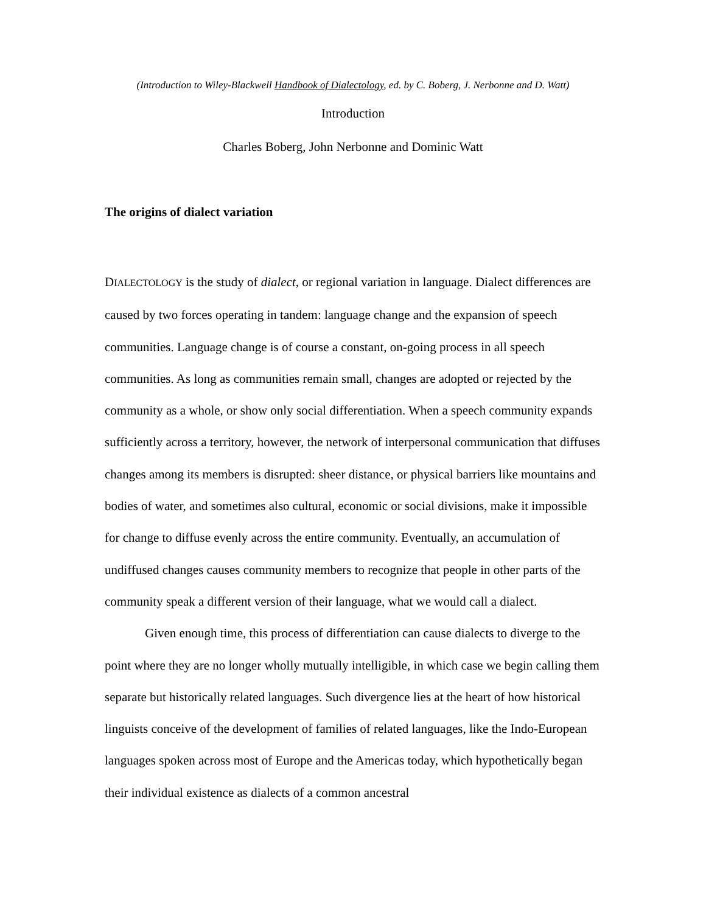(Introduction to Wiley-Blackwell Handbook of Dialectology, ed. by C. Boberg, J. Nerbonne and D. Watt)
Introduction
Charles Boberg, John Nerbonne and Dominic Watt
The origins of dialect variation
DIALECTOLOGY is the study of dialect, or regional variation in language. Dialect differences are caused by two forces operating in tandem: language change and the expansion of speech communities. Language change is of course a constant, on-going process in all speech communities. As long as communities remain small, changes are adopted or rejected by the community as a whole, or show only social differentiation. When a speech community expands sufficiently across a territory, however, the network of interpersonal communication that diffuses changes among its members is disrupted: sheer distance, or physical barriers like mountains and bodies of water, and sometimes also cultural, economic or social divisions, make it impossible for change to diffuse evenly across the entire community. Eventually, an accumulation of undiffused changes causes community members to recognize that people in other parts of the community speak a different version of their language, what we would call a dialect.
Given enough time, this process of differentiation can cause dialects to diverge to the point where they are no longer wholly mutually intelligible, in which case we begin calling them separate but historically related languages. Such divergence lies at the heart of how historical linguists conceive of the development of families of related languages, like the Indo-European languages spoken across most of Europe and the Americas today, which hypothetically began their individual existence as dialects of a common ancestral